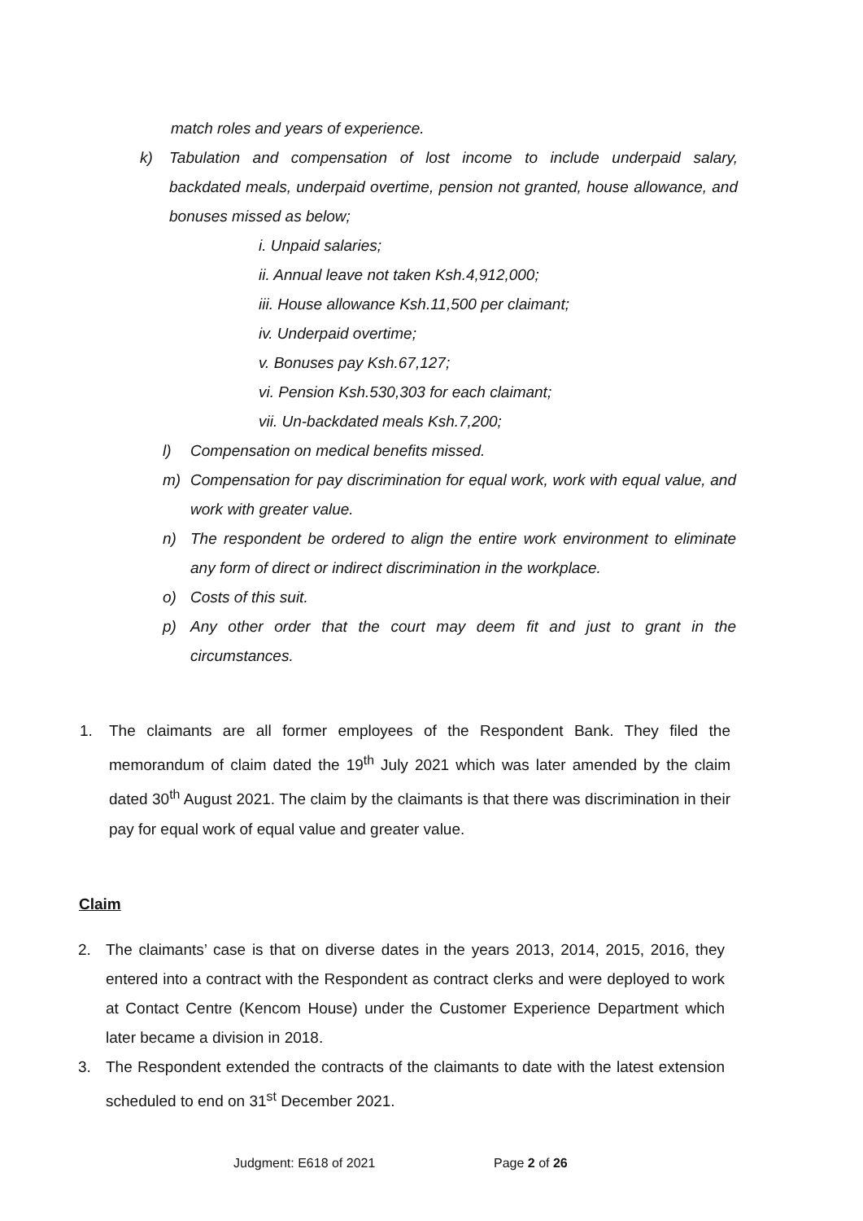match roles and years of experience.
k) Tabulation and compensation of lost income to include underpaid salary, backdated meals, underpaid overtime, pension not granted, house allowance, and bonuses missed as below;
i. Unpaid salaries;
ii. Annual leave not taken Ksh.4,912,000;
iii. House allowance Ksh.11,500 per claimant;
iv. Underpaid overtime;
v. Bonuses pay Ksh.67,127;
vi. Pension Ksh.530,303 for each claimant;
vii. Un-backdated meals Ksh.7,200;
l) Compensation on medical benefits missed.
m) Compensation for pay discrimination for equal work, work with equal value, and work with greater value.
n) The respondent be ordered to align the entire work environment to eliminate any form of direct or indirect discrimination in the workplace.
o) Costs of this suit.
p) Any other order that the court may deem fit and just to grant in the circumstances.
1. The claimants are all former employees of the Respondent Bank. They filed the memorandum of claim dated the 19<sup>th</sup> July 2021 which was later amended by the claim dated 30<sup>th</sup> August 2021. The claim by the claimants is that there was discrimination in their pay for equal work of equal value and greater value.
Claim
2. The claimants’ case is that on diverse dates in the years 2013, 2014, 2015, 2016, they entered into a contract with the Respondent as contract clerks and were deployed to work at Contact Centre (Kencom House) under the Customer Experience Department which later became a division in 2018.
3. The Respondent extended the contracts of the claimants to date with the latest extension scheduled to end on 31<sup>st</sup> December 2021.
Judgment: E618 of 2021 Page 2 of 26